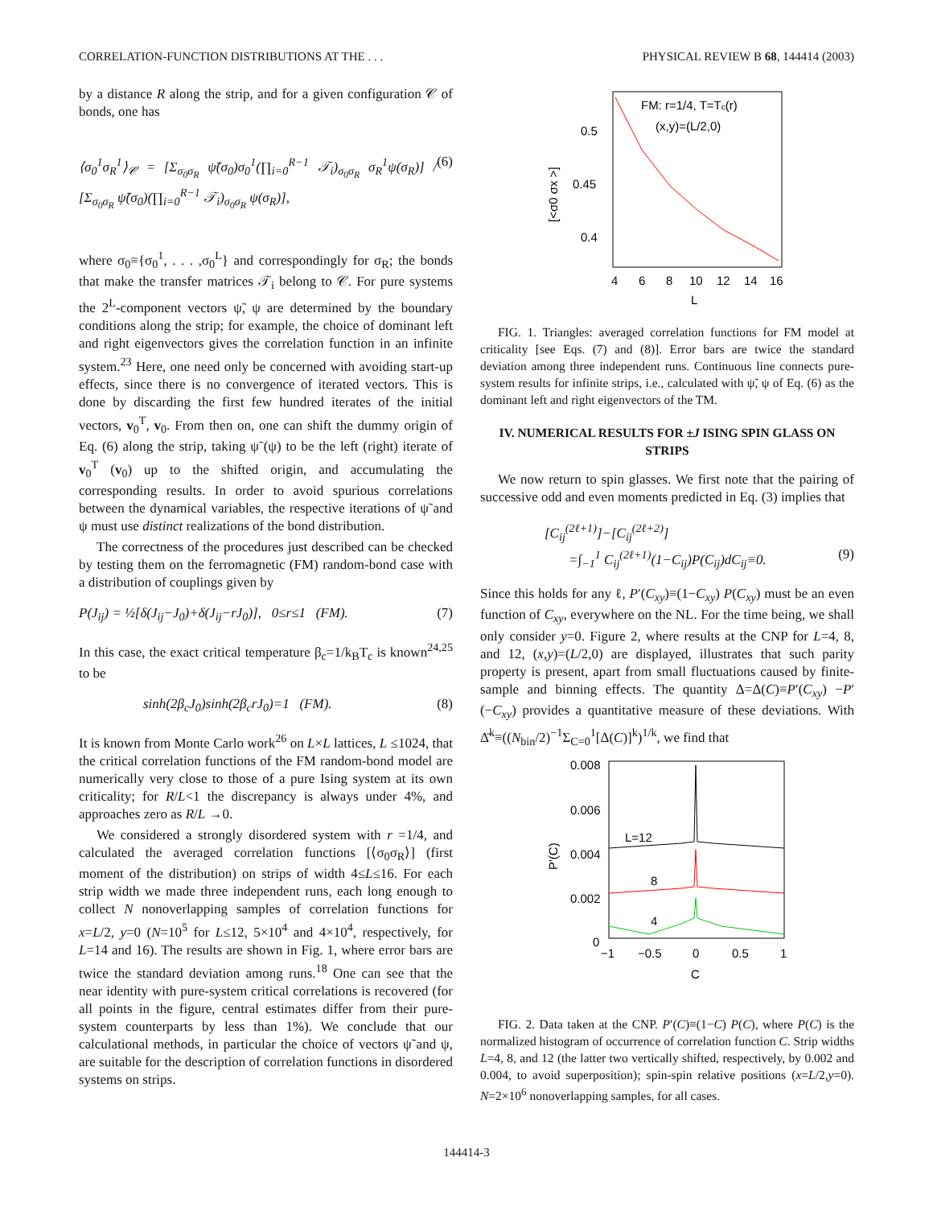CORRELATION-FUNCTION DISTRIBUTIONS AT THE . . . PHYSICAL REVIEW B 68, 144414 (2003)
by a distance R along the strip, and for a given configuration 𝒞 of bonds, one has
⟨σ<sub>0</sub><sup>1</sup>σ<sub>R</sub><sup>1</sup>⟩<sub>𝒞</sub> = [Σ<sub>σ<sub>0</sub>σ<sub>R</sub></sub> ψ̃(σ<sub>0</sub>)σ<sub>0</sub><sup>1</sup>(∏<sub>i=0</sub><sup>R−1</sup> 𝒯<sub>i</sub>)<sub>σ<sub>0</sub>σ<sub>R</sub></sub> σ<sub>R</sub><sup>1</sup>ψ(σ<sub>R</sub>)] / [Σ<sub>σ<sub>0</sub>σ<sub>R</sub></sub> ψ̃(σ<sub>0</sub>)(∏<sub>i=0</sub><sup>R−1</sup> 𝒯<sub>i</sub>)<sub>σ<sub>0</sub>σ<sub>R</sub></sub> ψ(σ<sub>R</sub>)], (6)
where σ<sub>0</sub>≡{σ<sub>0</sub><sup>1</sup>, . . . ,σ<sub>0</sub><sup>L</sup>} and correspondingly for σ<sub>R</sub>; the bonds that make the transfer matrices 𝒯<sub>i</sub> belong to 𝒞. For pure systems the 2<sup>L</sup>-component vectors ψ̃, ψ are determined by the boundary conditions along the strip; for example, the choice of dominant left and right eigenvectors gives the correlation function in an infinite system.<sup>23</sup> Here, one need only be concerned with avoiding start-up effects, since there is no convergence of iterated vectors. This is done by discarding the first few hundred iterates of the initial vectors, v<sub>0</sub><sup>T</sup>, v<sub>0</sub>. From then on, one can shift the dummy origin of Eq. (6) along the strip, taking ψ̃ (ψ) to be the left (right) iterate of v<sub>0</sub><sup>T</sup> (v<sub>0</sub>) up to the shifted origin, and accumulating the corresponding results. In order to avoid spurious correlations between the dynamical variables, the respective iterations of ψ̃ and ψ must use distinct realizations of the bond distribution.
The correctness of the procedures just described can be checked by testing them on the ferromagnetic (FM) random-bond case with a distribution of couplings given by
P(J<sub>ij</sub>) = ½[δ(J<sub>ij</sub>−J<sub>0</sub>)+δ(J<sub>ij</sub>−rJ<sub>0</sub>)], 0≤r≤1 (FM). (7)
In this case, the exact critical temperature β<sub>c</sub>=1/k<sub>B</sub>T<sub>c</sub> is known<sup>24,25</sup> to be
sinh(2β<sub>c</sub>J<sub>0</sub>)sinh(2β<sub>c</sub>rJ<sub>0</sub>)=1 (FM). (8)
It is known from Monte Carlo work<sup>26</sup> on L×L lattices, L ≤1024, that the critical correlation functions of the FM random-bond model are numerically very close to those of a pure Ising system at its own criticality; for R/L<1 the discrepancy is always under 4%, and approaches zero as R/L →0.
We considered a strongly disordered system with r =1/4, and calculated the averaged correlation functions [⟨σ<sub>0</sub>σ<sub>R</sub>⟩] (first moment of the distribution) on strips of width 4≤L≤16. For each strip width we made three independent runs, each long enough to collect N nonoverlapping samples of correlation functions for x=L/2, y=0 (N=10<sup>5</sup> for L≤12, 5×10<sup>4</sup> and 4×10<sup>4</sup>, respectively, for L=14 and 16). The results are shown in Fig. 1, where error bars are twice the standard deviation among runs.<sup>18</sup> One can see that the near identity with pure-system critical correlations is recovered (for all points in the figure, central estimates differ from their pure-system counterparts by less than 1%). We conclude that our calculational methods, in particular the choice of vectors ψ̃ and ψ, are suitable for the description of correlation functions in disordered systems on strips.
FM: r=1/4, T=Tc(r)
(x,y)=(L/2,0)
0.5
0.45
0.4
4
6
8
10
12
14
16
L
[<σ0 σx >]
FIG. 1. Triangles: averaged correlation functions for FM model at criticality [see Eqs. (7) and (8)]. Error bars are twice the standard deviation among three independent runs. Continuous line connects pure-system results for infinite strips, i.e., calculated with ψ̃, ψ of Eq. (6) as the dominant left and right eigenvectors of the TM.
IV. NUMERICAL RESULTS FOR ±J ISING SPIN GLASS ON STRIPS
We now return to spin glasses. We first note that the pairing of successive odd and even moments predicted in Eq. (3) implies that
[C<sub>ij</sub><sup>(2ℓ+1)</sup>]−[C<sub>ij</sub><sup>(2ℓ+2)</sup>]
=∫<sub>−1</sub><sup>1</sup> C<sub>ij</sub><sup>(2ℓ+1)</sup>(1−C<sub>ij</sub>)P(C<sub>ij</sub>)dC<sub>ij</sub>≡0. (9)
Since this holds for any ℓ, P′(C<sub>xy</sub>)≡(1−C<sub>xy</sub>) P(C<sub>xy</sub>) must be an even function of C<sub>xy</sub>, everywhere on the NL. For the time being, we shall only consider y=0. Figure 2, where results at the CNP for L=4, 8, and 12, (x,y)=(L/2,0) are displayed, illustrates that such parity property is present, apart from small fluctuations caused by finite-sample and binning effects. The quantity Δ=Δ(C)≡P′(C<sub>xy</sub>) −P′(−C<sub>xy</sub>) provides a quantitative measure of these deviations. With Δ̄<sup>k</sup>≡((N<sub>bin</sub>/2)<sup>−1</sup>Σ<sub>C=0</sub><sup>1</sup>[Δ(C)]<sup>k</sup>)<sup>1/k</sup>, we find that
0.008
0.006
0.004
0.002
0
−1
−0.5
0
0.5
1
C
P'(C)
L=12
8
4
FIG. 2. Data taken at the CNP. P′(C)≡(1−C) P(C), where P(C) is the normalized histogram of occurrence of correlation function C. Strip widths L=4, 8, and 12 (the latter two vertically shifted, respectively, by 0.002 and 0.004, to avoid superposition); spin-spin relative positions (x=L/2,y=0). N=2×10<sup>6</sup> nonoverlapping samples, for all cases.
144414-3